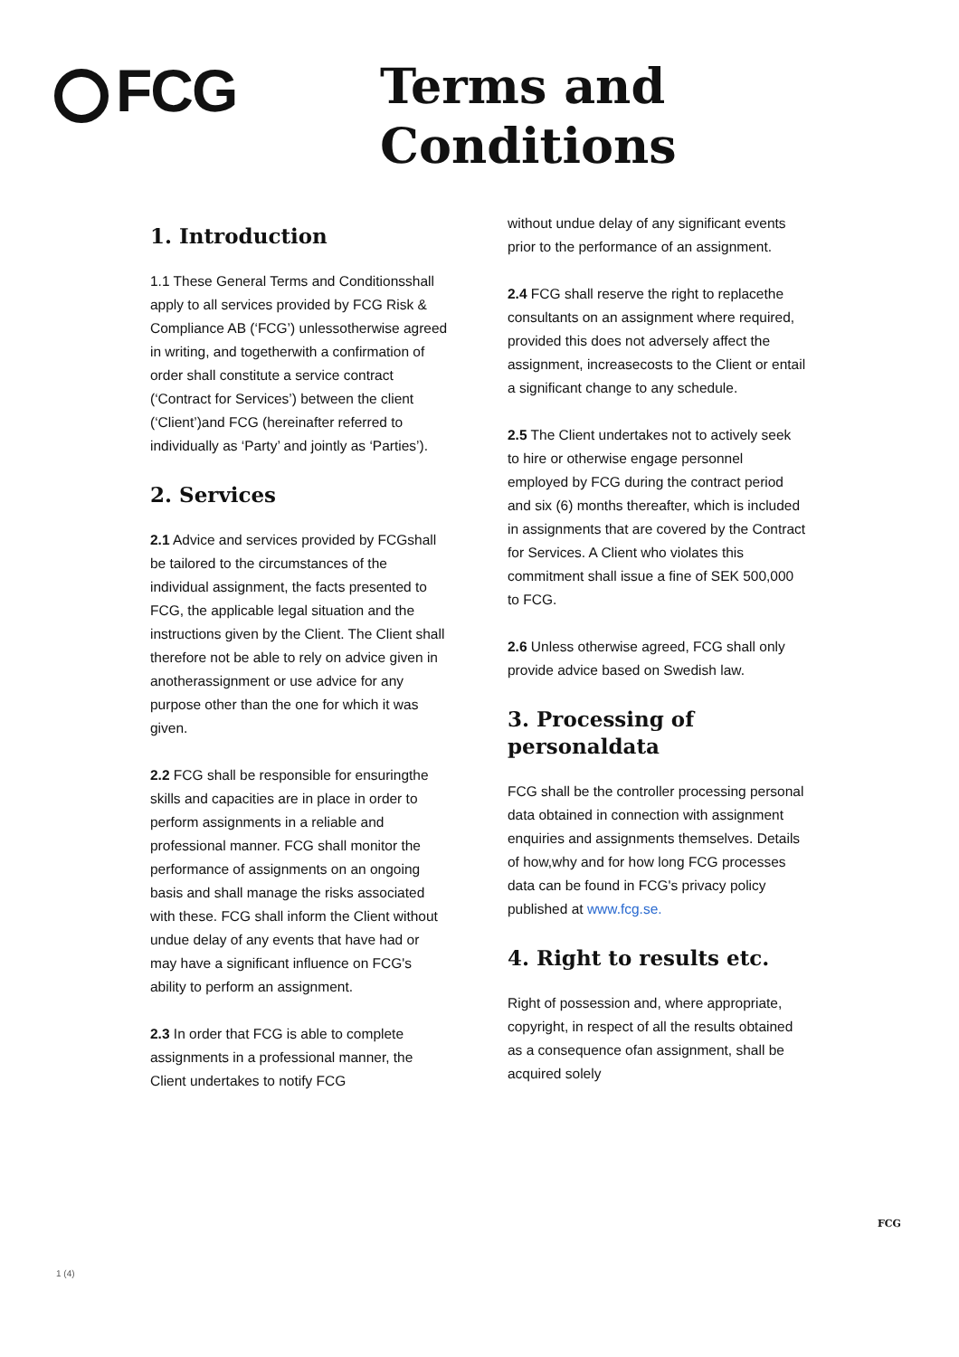FCG
Terms and
Conditions
1. Introduction
1.1 These General Terms and Conditionsshall apply to all services provided by FCG Risk & Compliance AB (‘FCG’) unlessotherwise agreed in writing, and togetherwith a confirmation of order shall constitute a service contract (‘Contract for Services’) between the client (‘Client’)and FCG (hereinafter referred to individually as ‘Party’ and jointly as ‘Parties’).
2. Services
2.1 Advice and services provided by FCGshall be tailored to the circumstances of the individual assignment, the facts presented to FCG, the applicable legal situation and the instructions given by the Client. The Client shall therefore not be able to rely on advice given in anotherassignment or use advice for any purpose other than the one for which it was given.
2.2 FCG shall be responsible for ensuringthe skills and capacities are in place in order to perform assignments in a reliable and professional manner. FCG shall monitor the performance of assignments on an ongoing basis and shall manage the risks associated with these. FCG shall inform the Client without undue delay of any events that have had or may have a significant influence on FCG's ability to perform an assignment.
2.3 In order that FCG is able to complete assignments in a professional manner, the Client undertakes to notify FCG
without undue delay of any significant events prior to the performance of an assignment.
2.4 FCG shall reserve the right to replacethe consultants on an assignment where required, provided this does not adversely affect the assignment, increasecosts to the Client or entail a significant change to any schedule.
2.5 The Client undertakes not to actively seek to hire or otherwise engage personnel employed by FCG during the contract period and six (6) months thereafter, which is included in assignments that are covered by the Contract for Services. A Client who violates this commitment shall issue a fine of SEK 500,000 to FCG.
2.6 Unless otherwise agreed, FCG shall only provide advice based on Swedish law.
3. Processing of personaldata
FCG shall be the controller processing personal data obtained in connection with assignment enquiries and assignments themselves. Details of how,why and for how long FCG processes data can be found in FCG's privacy policy published at www.fcg.se.
4. Right to results etc.
Right of possession and, where appropriate, copyright, in respect of all the results obtained as a consequence ofan assignment, shall be acquired solely
FCG
1 (4)